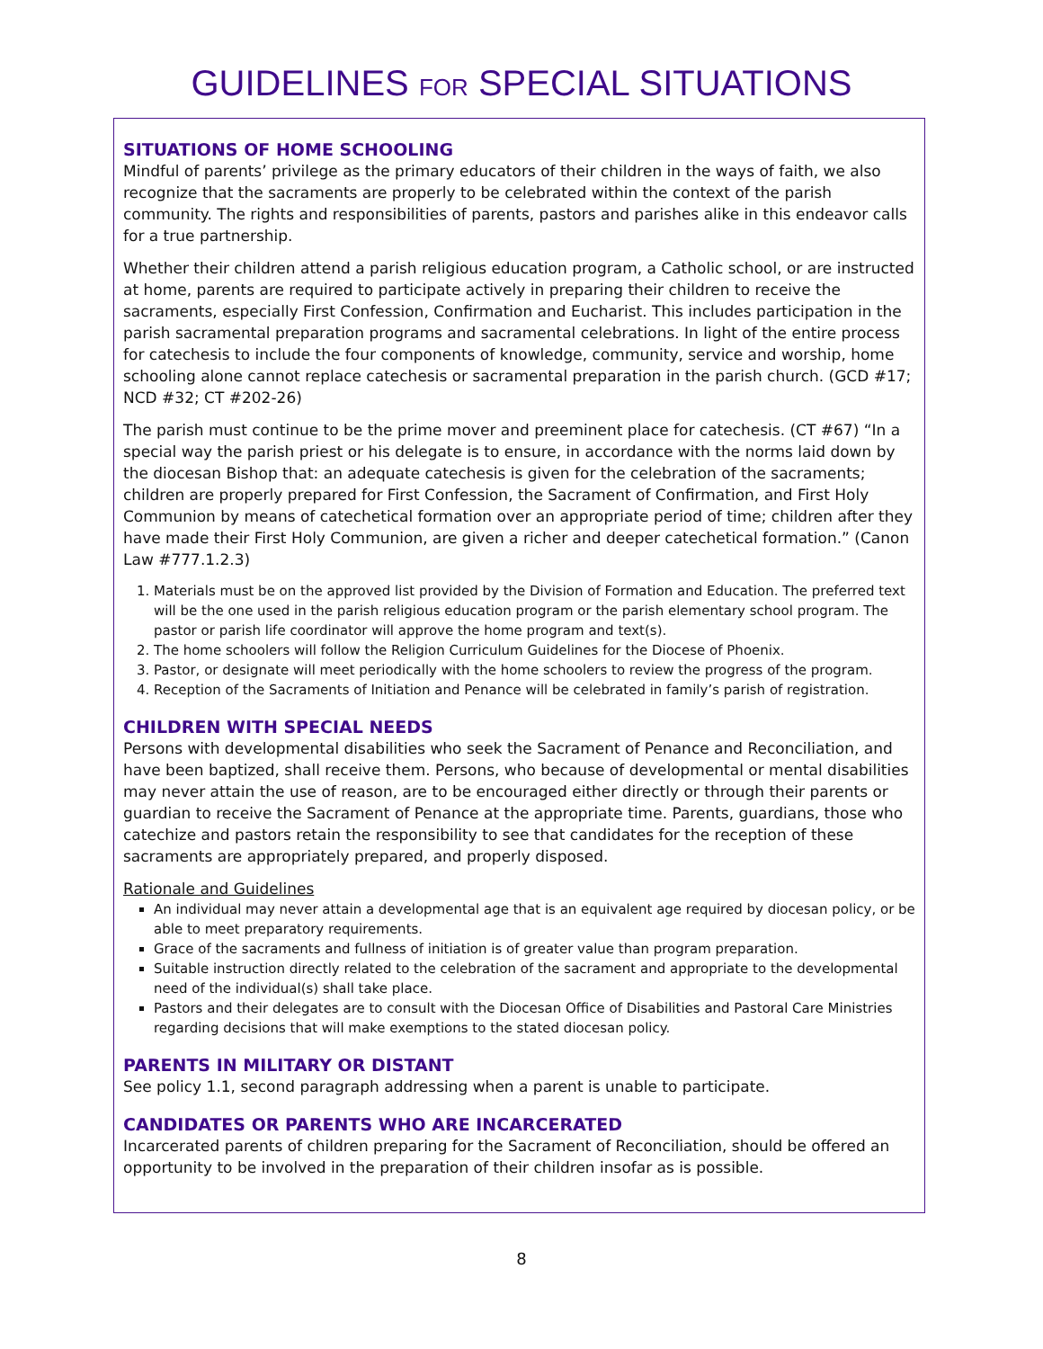GUIDELINES FOR SPECIAL SITUATIONS
SITUATIONS OF HOME SCHOOLING
Mindful of parents’ privilege as the primary educators of their children in the ways of faith, we also recognize that the sacraments are properly to be celebrated within the context of the parish community. The rights and responsibilities of parents, pastors and parishes alike in this endeavor calls for a true partnership.
Whether their children attend a parish religious education program, a Catholic school, or are instructed at home, parents are required to participate actively in preparing their children to receive the sacraments, especially First Confession, Confirmation and Eucharist. This includes participation in the parish sacramental preparation programs and sacramental celebrations. In light of the entire process for catechesis to include the four components of knowledge, community, service and worship, home schooling alone cannot replace catechesis or sacramental preparation in the parish church. (GCD #17; NCD #32; CT #202-26)
The parish must continue to be the prime mover and preeminent place for catechesis. (CT #67) “In a special way the parish priest or his delegate is to ensure, in accordance with the norms laid down by the diocesan Bishop that: an adequate catechesis is given for the celebration of the sacraments; children are properly prepared for First Confession, the Sacrament of Confirmation, and First Holy Communion by means of catechetical formation over an appropriate period of time; children after they have made their First Holy Communion, are given a richer and deeper catechetical formation.” (Canon Law #777.1.2.3)
1. Materials must be on the approved list provided by the Division of Formation and Education. The preferred text will be the one used in the parish religious education program or the parish elementary school program. The pastor or parish life coordinator will approve the home program and text(s).
2. The home schoolers will follow the Religion Curriculum Guidelines for the Diocese of Phoenix.
3. Pastor, or designate will meet periodically with the home schoolers to review the progress of the program.
4. Reception of the Sacraments of Initiation and Penance will be celebrated in family’s parish of registration.
CHILDREN WITH SPECIAL NEEDS
Persons with developmental disabilities who seek the Sacrament of Penance and Reconciliation, and have been baptized, shall receive them. Persons, who because of developmental or mental disabilities may never attain the use of reason, are to be encouraged either directly or through their parents or guardian to receive the Sacrament of Penance at the appropriate time. Parents, guardians, those who catechize and pastors retain the responsibility to see that candidates for the reception of these sacraments are appropriately prepared, and properly disposed.
Rationale and Guidelines
An individual may never attain a developmental age that is an equivalent age required by diocesan policy, or be able to meet preparatory requirements.
Grace of the sacraments and fullness of initiation is of greater value than program preparation.
Suitable instruction directly related to the celebration of the sacrament and appropriate to the developmental need of the individual(s) shall take place.
Pastors and their delegates are to consult with the Diocesan Office of Disabilities and Pastoral Care Ministries regarding decisions that will make exemptions to the stated diocesan policy.
PARENTS IN MILITARY OR DISTANT
See policy 1.1, second paragraph addressing when a parent is unable to participate.
CANDIDATES OR PARENTS WHO ARE INCARCERATED
Incarcerated parents of children preparing for the Sacrament of Reconciliation, should be offered an opportunity to be involved in the preparation of their children insofar as is possible.
8